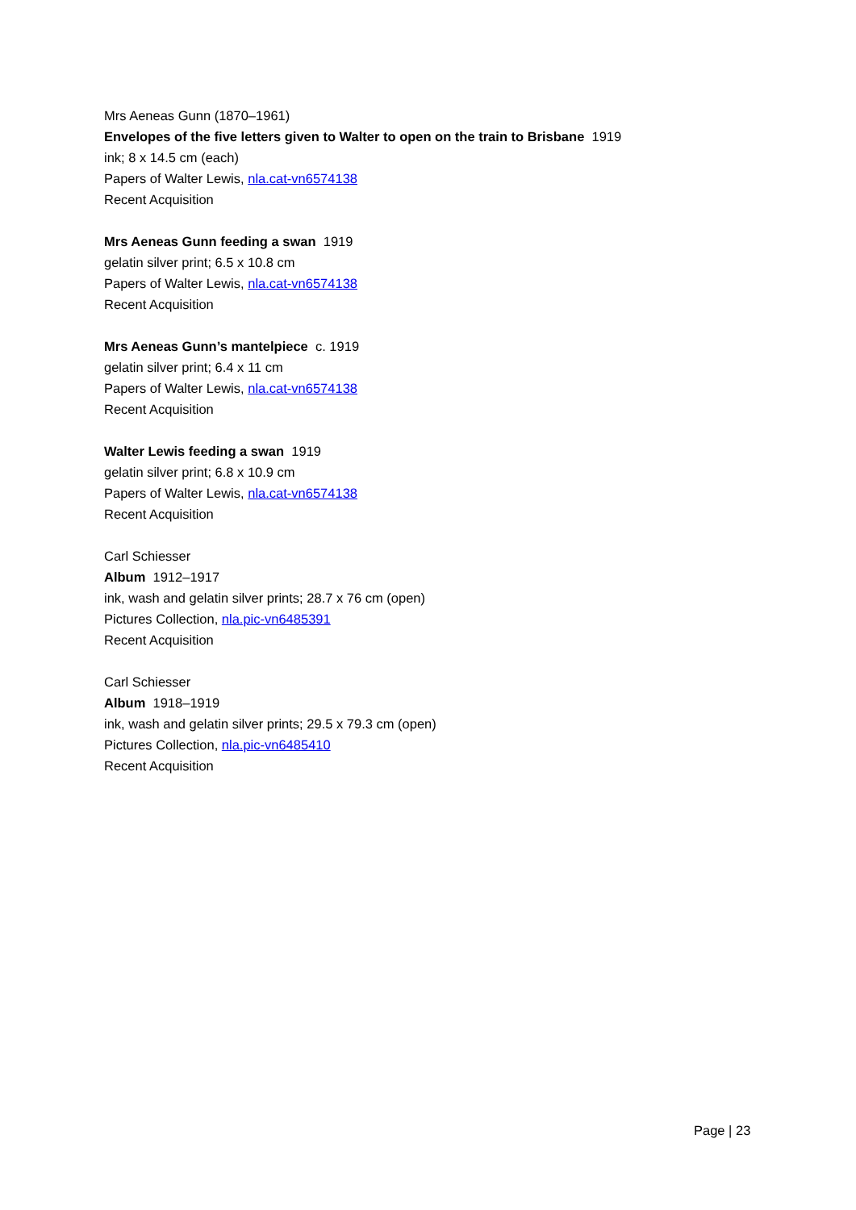Mrs Aeneas Gunn (1870–1961)
Envelopes of the five letters given to Walter to open on the train to Brisbane 1919
ink; 8 x 14.5 cm (each)
Papers of Walter Lewis, nla.cat-vn6574138
Recent Acquisition
Mrs Aeneas Gunn feeding a swan 1919
gelatin silver print; 6.5 x 10.8 cm
Papers of Walter Lewis, nla.cat-vn6574138
Recent Acquisition
Mrs Aeneas Gunn’s mantelpiece c. 1919
gelatin silver print; 6.4 x 11 cm
Papers of Walter Lewis, nla.cat-vn6574138
Recent Acquisition
Walter Lewis feeding a swan 1919
gelatin silver print; 6.8 x 10.9 cm
Papers of Walter Lewis, nla.cat-vn6574138
Recent Acquisition
Carl Schiesser
Album 1912–1917
ink, wash and gelatin silver prints; 28.7 x 76 cm (open)
Pictures Collection, nla.pic-vn6485391
Recent Acquisition
Carl Schiesser
Album 1918–1919
ink, wash and gelatin silver prints; 29.5 x 79.3 cm (open)
Pictures Collection, nla.pic-vn6485410
Recent Acquisition
Page | 23